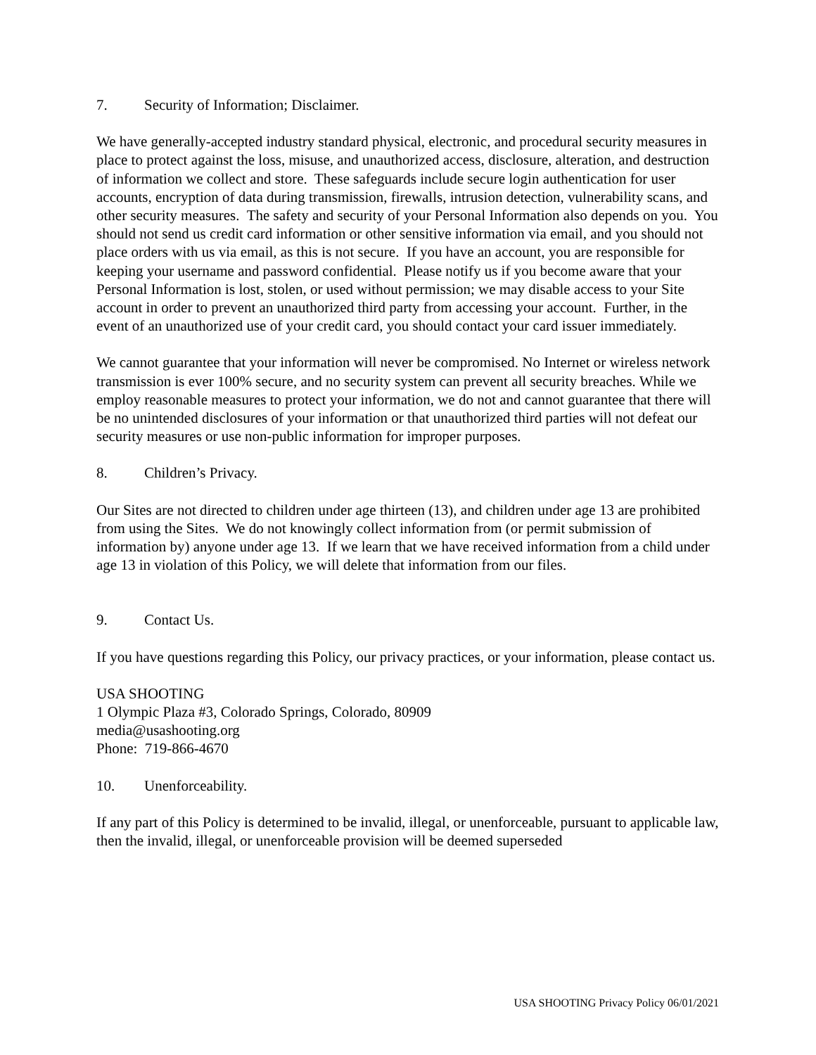7. Security of Information; Disclaimer.
We have generally-accepted industry standard physical, electronic, and procedural security measures in place to protect against the loss, misuse, and unauthorized access, disclosure, alteration, and destruction of information we collect and store. These safeguards include secure login authentication for user accounts, encryption of data during transmission, firewalls, intrusion detection, vulnerability scans, and other security measures. The safety and security of your Personal Information also depends on you. You should not send us credit card information or other sensitive information via email, and you should not place orders with us via email, as this is not secure. If you have an account, you are responsible for keeping your username and password confidential. Please notify us if you become aware that your Personal Information is lost, stolen, or used without permission; we may disable access to your Site account in order to prevent an unauthorized third party from accessing your account. Further, in the event of an unauthorized use of your credit card, you should contact your card issuer immediately.
We cannot guarantee that your information will never be compromised. No Internet or wireless network transmission is ever 100% secure, and no security system can prevent all security breaches. While we employ reasonable measures to protect your information, we do not and cannot guarantee that there will be no unintended disclosures of your information or that unauthorized third parties will not defeat our security measures or use non-public information for improper purposes.
8. Children’s Privacy.
Our Sites are not directed to children under age thirteen (13), and children under age 13 are prohibited from using the Sites. We do not knowingly collect information from (or permit submission of information by) anyone under age 13. If we learn that we have received information from a child under age 13 in violation of this Policy, we will delete that information from our files.
9. Contact Us.
If you have questions regarding this Policy, our privacy practices, or your information, please contact us.
USA SHOOTING
1 Olympic Plaza #3, Colorado Springs, Colorado, 80909
media@usashooting.org
Phone: 719-866-4670
10. Unenforceability.
If any part of this Policy is determined to be invalid, illegal, or unenforceable, pursuant to applicable law, then the invalid, illegal, or unenforceable provision will be deemed superseded
USA SHOOTING Privacy Policy 06/01/2021